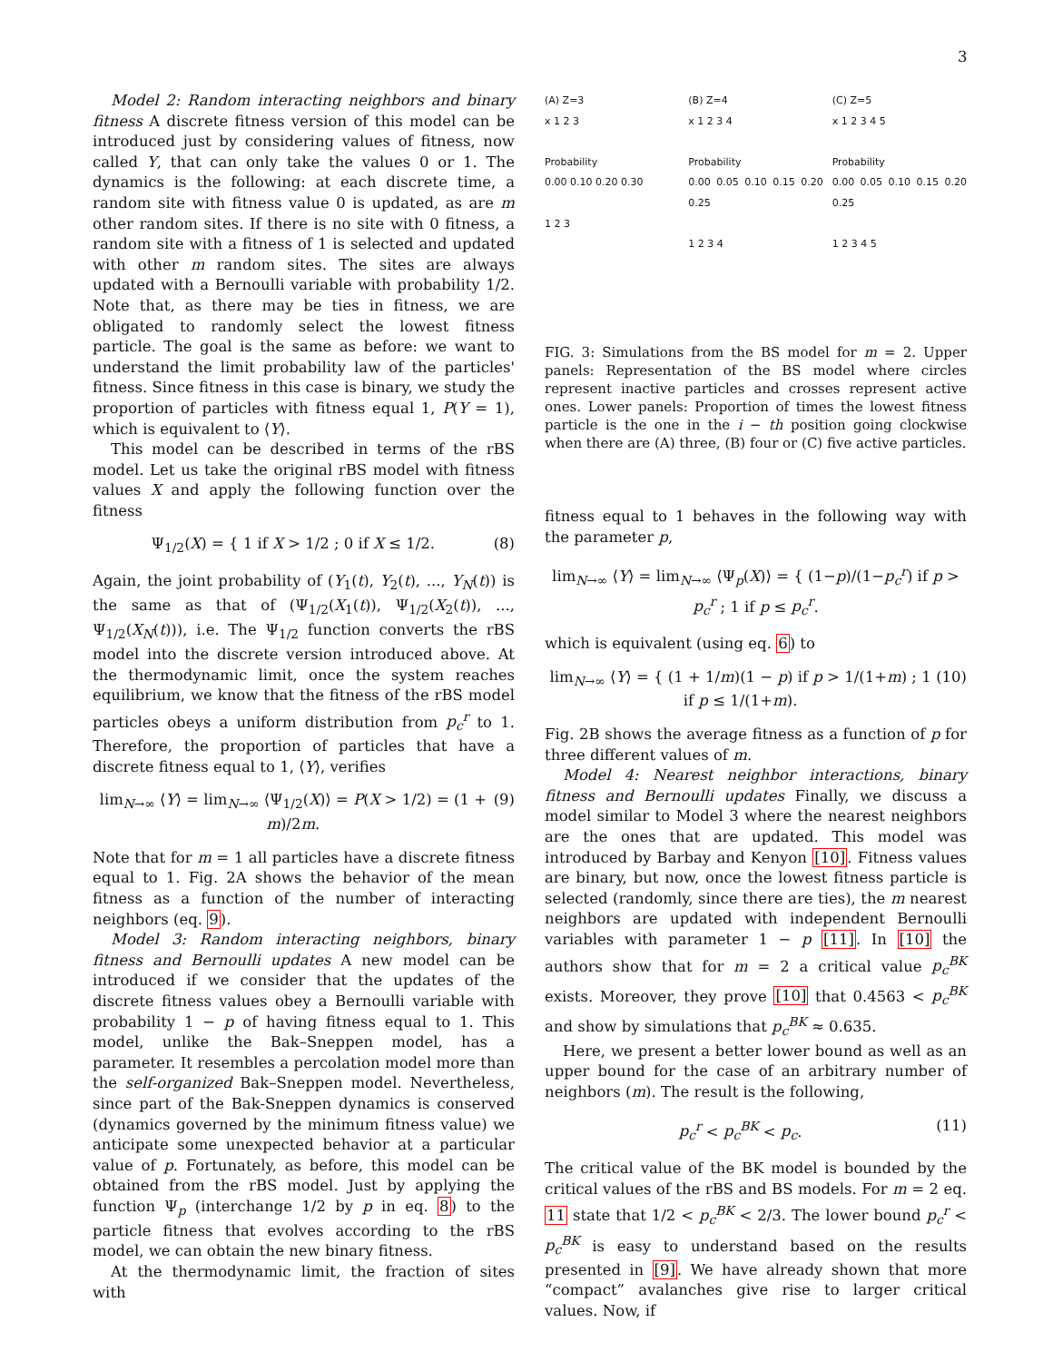3
Model 2: Random interacting neighbors and binary fitness A discrete fitness version of this model can be introduced just by considering values of fitness, now called Y, that can only take the values 0 or 1. The dynamics is the following: at each discrete time, a random site with fitness value 0 is updated, as are m other random sites. If there is no site with 0 fitness, a random site with a fitness of 1 is selected and updated with other m random sites. The sites are always updated with a Bernoulli variable with probability 1/2. Note that, as there may be ties in fitness, we are obligated to randomly select the lowest fitness particle. The goal is the same as before: we want to understand the limit probability law of the particles' fitness. Since fitness in this case is binary, we study the proportion of particles with fitness equal 1, P(Y = 1), which is equivalent to ⟨Y⟩.
This model can be described in terms of the rBS model. Let us take the original rBS model with fitness values X and apply the following function over the fitness
Ψ<sub>1/2</sub>(X) = { 1 if X > 1/2 ; 0 if X ≤ 1/2. (8)
Again, the joint probability of (Y<sub>1</sub>(t), Y<sub>2</sub>(t), ..., Y<sub>N</sub>(t)) is the same as that of (Ψ<sub>1/2</sub>(X<sub>1</sub>(t)), Ψ<sub>1/2</sub>(X<sub>2</sub>(t)), ..., Ψ<sub>1/2</sub>(X<sub>N</sub>(t))), i.e. The Ψ<sub>1/2</sub> function converts the rBS model into the discrete version introduced above. At the thermodynamic limit, once the system reaches equilibrium, we know that the fitness of the rBS model particles obeys a uniform distribution from p<sub>c</sub><sup>r</sup> to 1. Therefore, the proportion of particles that have a discrete fitness equal to 1, ⟨Y⟩, verifies
lim<sub>N→∞</sub> ⟨Y⟩ = lim<sub>N→∞</sub> ⟨Ψ<sub>1/2</sub>(X)⟩ = P(X > 1/2) = (1 + m)/2m. (9)
Note that for m = 1 all particles have a discrete fitness equal to 1. Fig. 2A shows the behavior of the mean fitness as a function of the number of interacting neighbors (eq. 9).
Model 3: Random interacting neighbors, binary fitness and Bernoulli updates A new model can be introduced if we consider that the updates of the discrete fitness values obey a Bernoulli variable with probability 1 − p of having fitness equal to 1. This model, unlike the Bak–Sneppen model, has a parameter. It resembles a percolation model more than the self-organized Bak–Sneppen model. Nevertheless, since part of the Bak-Sneppen dynamics is conserved (dynamics governed by the minimum fitness value) we anticipate some unexpected behavior at a particular value of p. Fortunately, as before, this model can be obtained from the rBS model. Just by applying the function Ψ<sub>p</sub> (interchange 1/2 by p in eq. 8) to the particle fitness that evolves according to the rBS model, we can obtain the new binary fitness.
At the thermodynamic limit, the fraction of sites with
(A) Z=3
x 1 2 3
Probability
0.00 0.10 0.20 0.30
1 2 3
(B) Z=4
x 1 2 3 4
Probability
0.00 0.05 0.10 0.15 0.20 0.25
1 2 3 4
(C) Z=5
x 1 2 3 4 5
Probability
0.00 0.05 0.10 0.15 0.20 0.25
1 2 3 4 5
FIG. 3: Simulations from the BS model for m = 2. Upper panels: Representation of the BS model where circles represent inactive particles and crosses represent active ones. Lower panels: Proportion of times the lowest fitness particle is the one in the i − th position going clockwise when there are (A) three, (B) four or (C) five active particles.
fitness equal to 1 behaves in the following way with the parameter p,
lim<sub>N→∞</sub> ⟨Y⟩ = lim<sub>N→∞</sub> ⟨Ψ<sub>p</sub>(X)⟩ = { (1−p)/(1−p<sub>c</sub><sup>r</sup>) if p > p<sub>c</sub><sup>r</sup> ; 1 if p ≤ p<sub>c</sub><sup>r</sup>.
which is equivalent (using eq. 6) to
lim<sub>N→∞</sub> ⟨Y⟩ = { (1 + 1/m)(1 − p) if p > 1/(1+m) ; 1 if p ≤ 1/(1+m). (10)
Fig. 2B shows the average fitness as a function of p for three different values of m.
Model 4: Nearest neighbor interactions, binary fitness and Bernoulli updates Finally, we discuss a model similar to Model 3 where the nearest neighbors are the ones that are updated. This model was introduced by Barbay and Kenyon [10]. Fitness values are binary, but now, once the lowest fitness particle is selected (randomly, since there are ties), the m nearest neighbors are updated with independent Bernoulli variables with parameter 1 − p [11]. In [10] the authors show that for m = 2 a critical value p<sub>c</sub><sup>BK</sup> exists. Moreover, they prove [10] that 0.4563 < p<sub>c</sub><sup>BK</sup> and show by simulations that p<sub>c</sub><sup>BK</sup> ≈ 0.635.
Here, we present a better lower bound as well as an upper bound for the case of an arbitrary number of neighbors (m). The result is the following,
p<sub>c</sub><sup>r</sup> < p<sub>c</sub><sup>BK</sup> < p<sub>c</sub>. (11)
The critical value of the BK model is bounded by the critical values of the rBS and BS models. For m = 2 eq. 11 state that 1/2 < p<sub>c</sub><sup>BK</sup> < 2/3. The lower bound p<sub>c</sub><sup>r</sup> < p<sub>c</sub><sup>BK</sup> is easy to understand based on the results presented in [9]. We have already shown that more “compact” avalanches give rise to larger critical values. Now, if